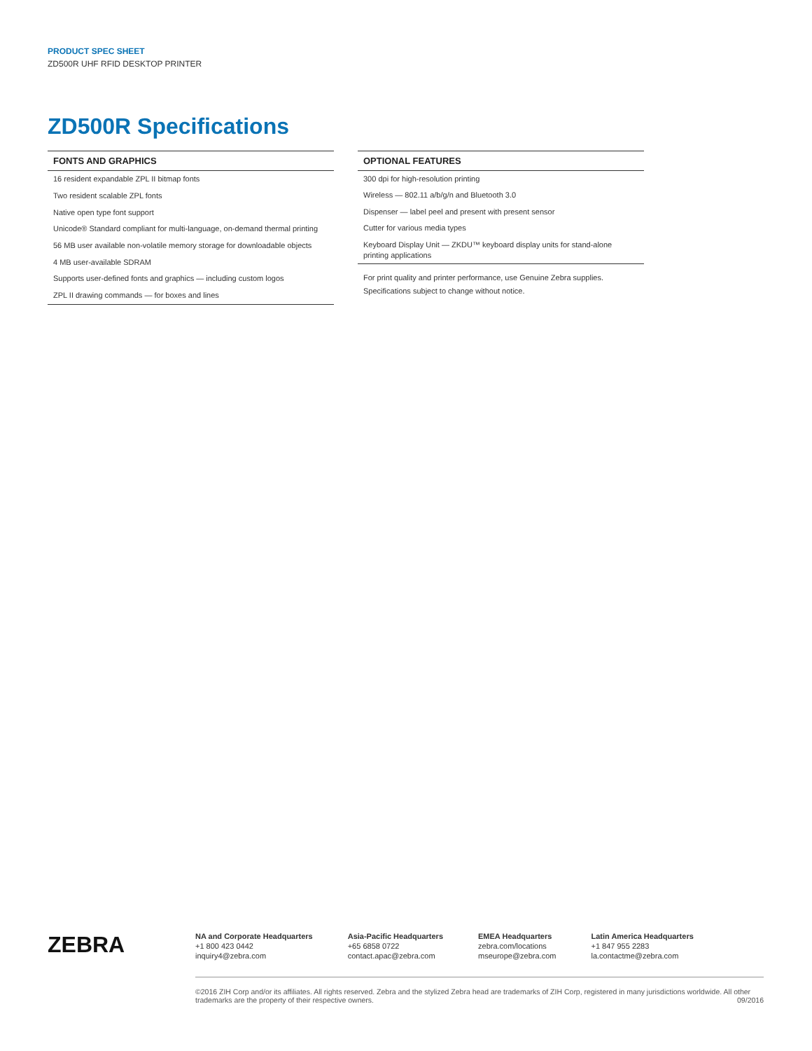PRODUCT SPEC SHEET
ZD500R UHF RFID DESKTOP PRINTER
ZD500R Specifications
| FONTS AND GRAPHICS |
| --- |
| 16 resident expandable ZPL II bitmap fonts |
| Two resident scalable ZPL fonts |
| Native open type font support |
| Unicode® Standard compliant for multi-language, on-demand thermal printing |
| 56 MB user available non-volatile memory storage for downloadable objects |
| 4 MB user-available SDRAM |
| Supports user-defined fonts and graphics — including custom logos |
| ZPL II drawing commands — for boxes and lines |
| OPTIONAL FEATURES |
| --- |
| 300 dpi for high-resolution printing |
| Wireless — 802.11 a/b/g/n and Bluetooth 3.0 |
| Dispenser — label peel and present with present sensor |
| Cutter for various media types |
| Keyboard Display Unit — ZKDU™ keyboard display units for stand-alone printing applications |
For print quality and printer performance, use Genuine Zebra supplies.
Specifications subject to change without notice.
ZEBRA
NA and Corporate Headquarters
+1 800 423 0442
inquiry4@zebra.com
Asia-Pacific Headquarters
+65 6858 0722
contact.apac@zebra.com
EMEA Headquarters
zebra.com/locations
mseurope@zebra.com
Latin America Headquarters
+1 847 955 2283
la.contactme@zebra.com
©2016 ZIH Corp and/or its affiliates. All rights reserved. Zebra and the stylized Zebra head are trademarks of ZIH Corp, registered in many jurisdictions worldwide. All other trademarks are the property of their respective owners. 09/2016